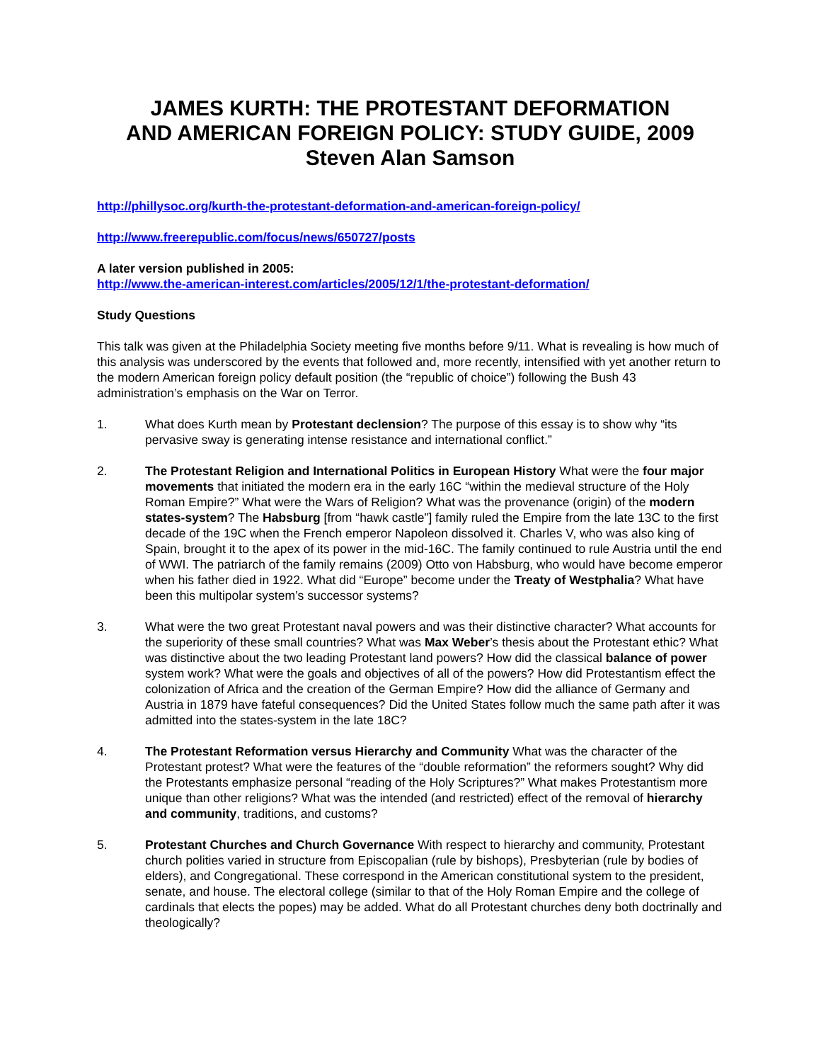JAMES KURTH: THE PROTESTANT DEFORMATION
AND AMERICAN FOREIGN POLICY: STUDY GUIDE, 2009
Steven Alan Samson
http://phillysoc.org/kurth-the-protestant-deformation-and-american-foreign-policy/
http://www.freerepublic.com/focus/news/650727/posts
A later version published in 2005:
http://www.the-american-interest.com/articles/2005/12/1/the-protestant-deformation/
Study Questions
This talk was given at the Philadelphia Society meeting five months before 9/11. What is revealing is how much of this analysis was underscored by the events that followed and, more recently, intensified with yet another return to the modern American foreign policy default position (the “republic of choice”) following the Bush 43 administration’s emphasis on the War on Terror.
1. What does Kurth mean by Protestant declension? The purpose of this essay is to show why “its pervasive sway is generating intense resistance and international conflict.”
2. The Protestant Religion and International Politics in European History What were the four major movements that initiated the modern era in the early 16C “within the medieval structure of the Holy Roman Empire?” What were the Wars of Religion? What was the provenance (origin) of the modern states-system? The Habsburg [from “hawk castle”] family ruled the Empire from the late 13C to the first decade of the 19C when the French emperor Napoleon dissolved it. Charles V, who was also king of Spain, brought it to the apex of its power in the mid-16C. The family continued to rule Austria until the end of WWI. The patriarch of the family remains (2009) Otto von Habsburg, who would have become emperor when his father died in 1922. What did “Europe” become under the Treaty of Westphalia? What have been this multipolar system’s successor systems?
3. What were the two great Protestant naval powers and was their distinctive character? What accounts for the superiority of these small countries? What was Max Weber’s thesis about the Protestant ethic? What was distinctive about the two leading Protestant land powers? How did the classical balance of power system work? What were the goals and objectives of all of the powers? How did Protestantism effect the colonization of Africa and the creation of the German Empire? How did the alliance of Germany and Austria in 1879 have fateful consequences? Did the United States follow much the same path after it was admitted into the states-system in the late 18C?
4. The Protestant Reformation versus Hierarchy and Community What was the character of the Protestant protest? What were the features of the “double reformation” the reformers sought? Why did the Protestants emphasize personal “reading of the Holy Scriptures?” What makes Protestantism more unique than other religions? What was the intended (and restricted) effect of the removal of hierarchy and community, traditions, and customs?
5. Protestant Churches and Church Governance With respect to hierarchy and community, Protestant church polities varied in structure from Episcopalian (rule by bishops), Presbyterian (rule by bodies of elders), and Congregational. These correspond in the American constitutional system to the president, senate, and house. The electoral college (similar to that of the Holy Roman Empire and the college of cardinals that elects the popes) may be added. What do all Protestant churches deny both doctrinally and theologically?